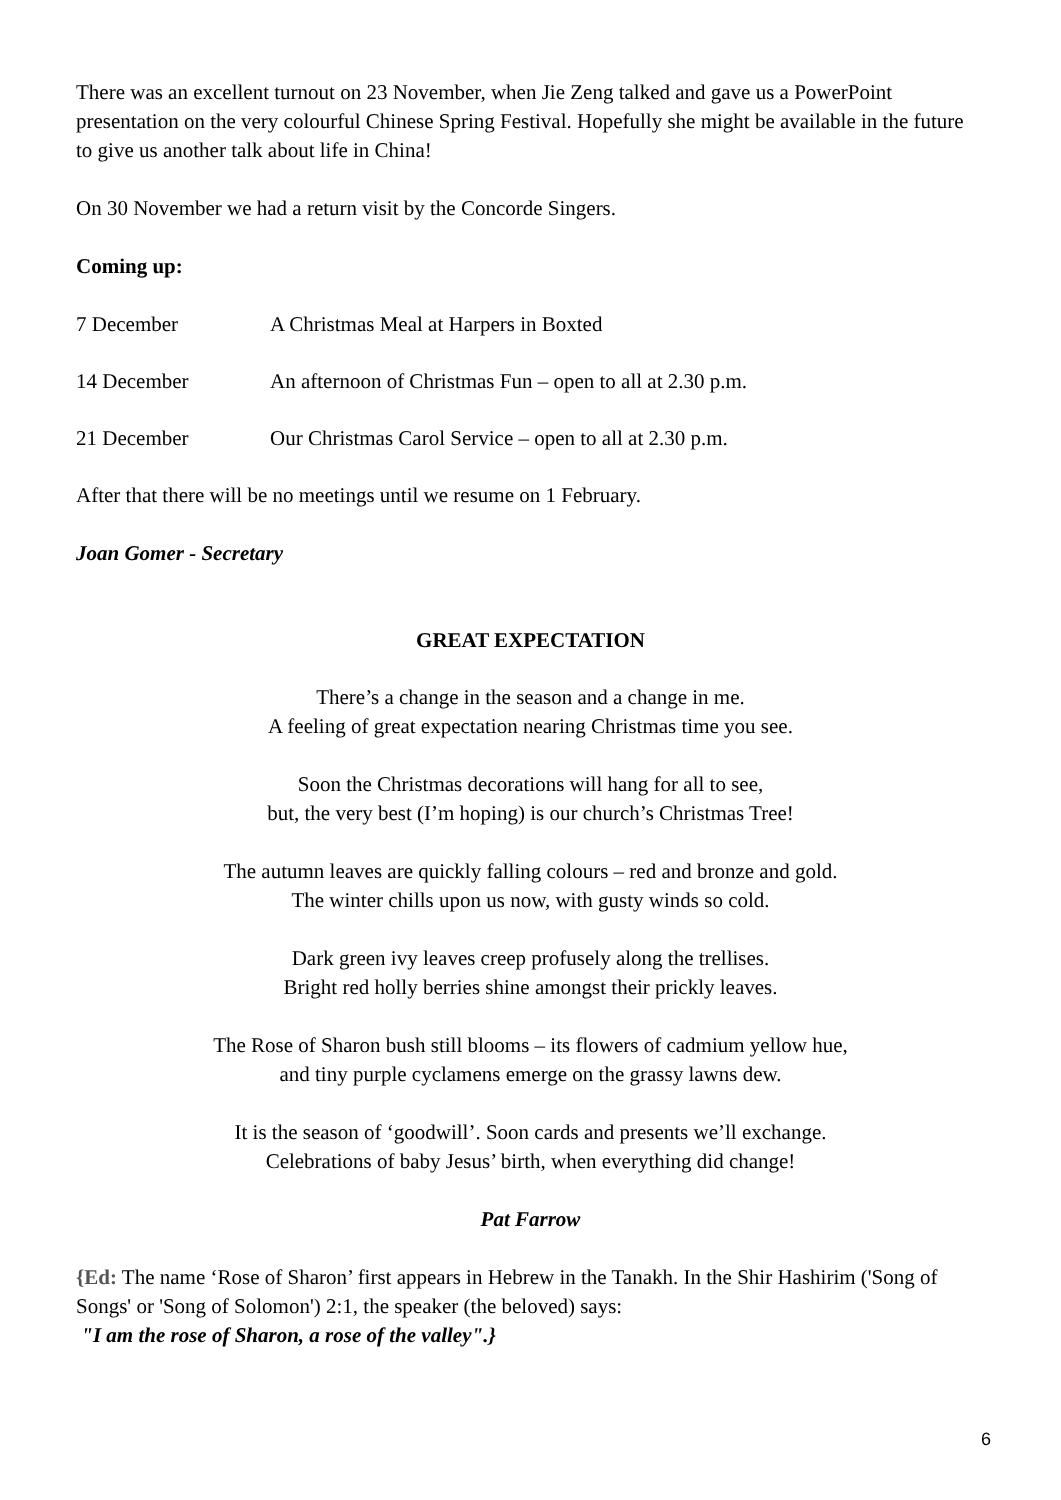There was an excellent turnout on 23 November, when Jie Zeng talked and gave us a PowerPoint presentation on the very colourful Chinese Spring Festival. Hopefully she might be available in the future to give us another talk about life in China!
On 30 November we had a return visit by the Concorde Singers.
Coming up:
7 December A Christmas Meal at Harpers in Boxted
14 December An afternoon of Christmas Fun – open to all at 2.30 p.m.
21 December Our Christmas Carol Service – open to all at 2.30 p.m.
After that there will be no meetings until we resume on 1 February.
Joan Gomer - Secretary
GREAT EXPECTATION
There’s a change in the season and a change in me.
A feeling of great expectation nearing Christmas time you see.
Soon the Christmas decorations will hang for all to see,
but, the very best (I’m hoping) is our church’s Christmas Tree!
The autumn leaves are quickly falling colours – red and bronze and gold.
The winter chills upon us now, with gusty winds so cold.
Dark green ivy leaves creep profusely along the trellises.
Bright red holly berries shine amongst their prickly leaves.
The Rose of Sharon bush still blooms – its flowers of cadmium yellow hue,
and tiny purple cyclamens emerge on the grassy lawns dew.
It is the season of ‘goodwill’. Soon cards and presents we’ll exchange.
Celebrations of baby Jesus’ birth, when everything did change!
Pat Farrow
{Ed: The name ‘Rose of Sharon’ first appears in Hebrew in the Tanakh. In the Shir Hashirim ('Song of Songs' or 'Song of Solomon') 2:1, the speaker (the beloved) says:
"I am the rose of Sharon, a rose of the valley".}
6